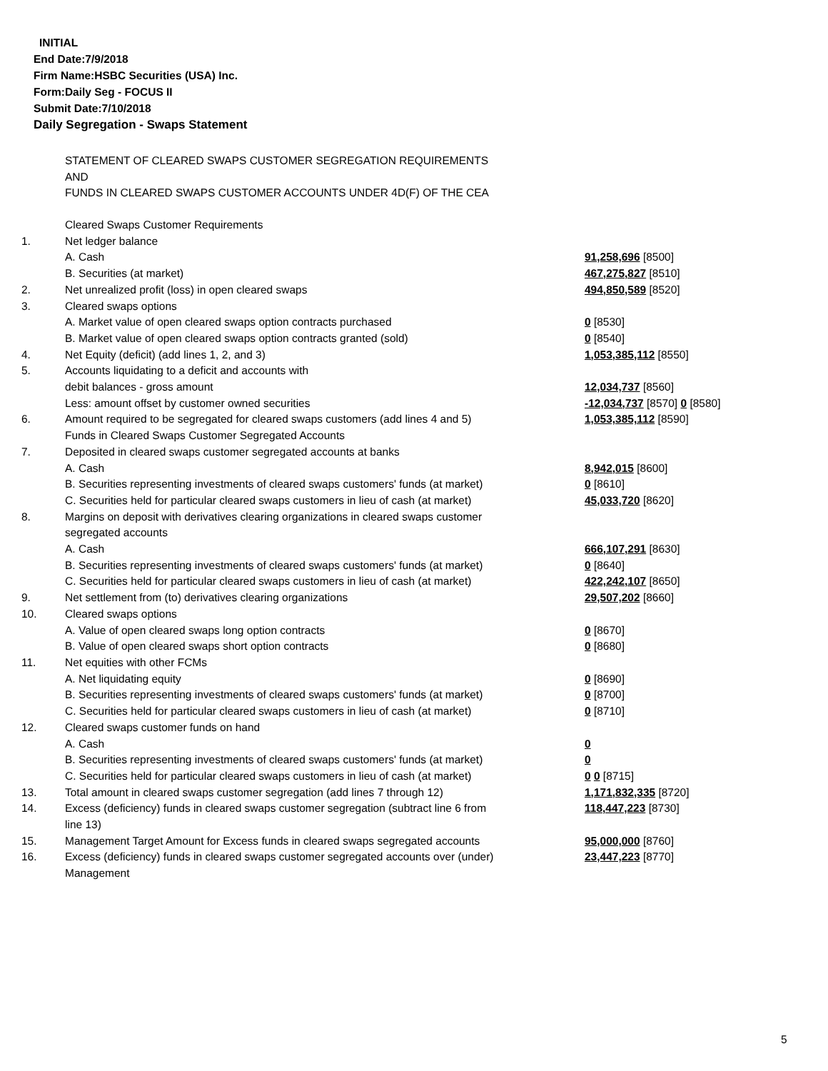INITIAL
End Date:7/9/2018
Firm Name:HSBC Securities (USA) Inc.
Form:Daily Seg - FOCUS II
Submit Date:7/10/2018
Daily Segregation - Swaps Statement
STATEMENT OF CLEARED SWAPS CUSTOMER SEGREGATION REQUIREMENTS
AND
FUNDS IN CLEARED SWAPS CUSTOMER ACCOUNTS UNDER 4D(F) OF THE CEA
| | Cleared Swaps Customer Requirements | |
| 1. | Net ledger balance | |
| | A. Cash | 91,258,696 [8500] |
| | B. Securities (at market) | 467,275,827 [8510] |
| 2. | Net unrealized profit (loss) in open cleared swaps | 494,850,589 [8520] |
| 3. | Cleared swaps options | |
| | A. Market value of open cleared swaps option contracts purchased | 0 [8530] |
| | B. Market value of open cleared swaps option contracts granted (sold) | 0 [8540] |
| 4. | Net Equity (deficit) (add lines 1, 2, and 3) | 1,053,385,112 [8550] |
| 5. | Accounts liquidating to a deficit and accounts with | |
| | debit balances - gross amount | 12,034,737 [8560] |
| | Less: amount offset by customer owned securities | -12,034,737 [8570] 0 [8580] |
| 6. | Amount required to be segregated for cleared swaps customers (add lines 4 and 5) | 1,053,385,112 [8590] |
| | Funds in Cleared Swaps Customer Segregated Accounts | |
| 7. | Deposited in cleared swaps customer segregated accounts at banks | |
| | A. Cash | 8,942,015 [8600] |
| | B. Securities representing investments of cleared swaps customers' funds (at market) | 0 [8610] |
| | C. Securities held for particular cleared swaps customers in lieu of cash (at market) | 45,033,720 [8620] |
| 8. | Margins on deposit with derivatives clearing organizations in cleared swaps customer segregated accounts | |
| | A. Cash | 666,107,291 [8630] |
| | B. Securities representing investments of cleared swaps customers' funds (at market) | 0 [8640] |
| | C. Securities held for particular cleared swaps customers in lieu of cash (at market) | 422,242,107 [8650] |
| 9. | Net settlement from (to) derivatives clearing organizations | 29,507,202 [8660] |
| 10. | Cleared swaps options | |
| | A. Value of open cleared swaps long option contracts | 0 [8670] |
| | B. Value of open cleared swaps short option contracts | 0 [8680] |
| 11. | Net equities with other FCMs | |
| | A. Net liquidating equity | 0 [8690] |
| | B. Securities representing investments of cleared swaps customers' funds (at market) | 0 [8700] |
| | C. Securities held for particular cleared swaps customers in lieu of cash (at market) | 0 [8710] |
| 12. | Cleared swaps customer funds on hand | |
| | A. Cash | 0 |
| | B. Securities representing investments of cleared swaps customers' funds (at market) | 0 |
| | C. Securities held for particular cleared swaps customers in lieu of cash (at market) | 0 0 [8715] |
| 13. | Total amount in cleared swaps customer segregation (add lines 7 through 12) | 1,171,832,335 [8720] |
| 14. | Excess (deficiency) funds in cleared swaps customer segregation (subtract line 6 from line 13) | 118,447,223 [8730] |
| 15. | Management Target Amount for Excess funds in cleared swaps segregated accounts | 95,000,000 [8760] |
| 16. | Excess (deficiency) funds in cleared swaps customer segregated accounts over (under) Management | 23,447,223 [8770] |
5